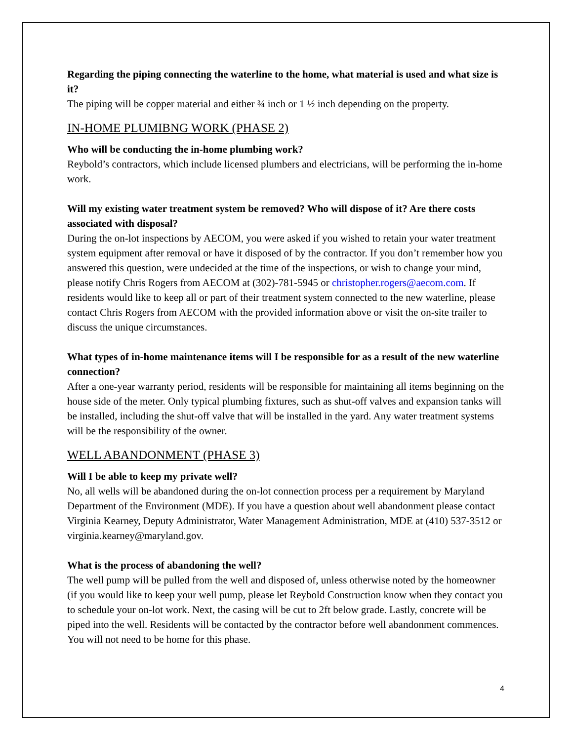Regarding the piping connecting the waterline to the home, what material is used and what size is it?
The piping will be copper material and either ¾ inch or 1 ½ inch depending on the property.
IN-HOME PLUMIBNG WORK (PHASE 2)
Who will be conducting the in-home plumbing work?
Reybold’s contractors, which include licensed plumbers and electricians, will be performing the in-home work.
Will my existing water treatment system be removed? Who will dispose of it? Are there costs associated with disposal?
During the on-lot inspections by AECOM, you were asked if you wished to retain your water treatment system equipment after removal or have it disposed of by the contractor. If you don’t remember how you answered this question, were undecided at the time of the inspections, or wish to change your mind, please notify Chris Rogers from AECOM at (302)-781-5945 or christopher.rogers@aecom.com. If residents would like to keep all or part of their treatment system connected to the new waterline, please contact Chris Rogers from AECOM with the provided information above or visit the on-site trailer to discuss the unique circumstances.
What types of in-home maintenance items will I be responsible for as a result of the new waterline connection?
After a one-year warranty period, residents will be responsible for maintaining all items beginning on the house side of the meter. Only typical plumbing fixtures, such as shut-off valves and expansion tanks will be installed, including the shut-off valve that will be installed in the yard. Any water treatment systems will be the responsibility of the owner.
WELL ABANDONMENT (PHASE 3)
Will I be able to keep my private well?
No, all wells will be abandoned during the on-lot connection process per a requirement by Maryland Department of the Environment (MDE). If you have a question about well abandonment please contact Virginia Kearney, Deputy Administrator, Water Management Administration, MDE at (410) 537-3512 or virginia.kearney@maryland.gov.
What is the process of abandoning the well?
The well pump will be pulled from the well and disposed of, unless otherwise noted by the homeowner (if you would like to keep your well pump, please let Reybold Construction know when they contact you to schedule your on-lot work. Next, the casing will be cut to 2ft below grade. Lastly, concrete will be piped into the well. Residents will be contacted by the contractor before well abandonment commences. You will not need to be home for this phase.
4